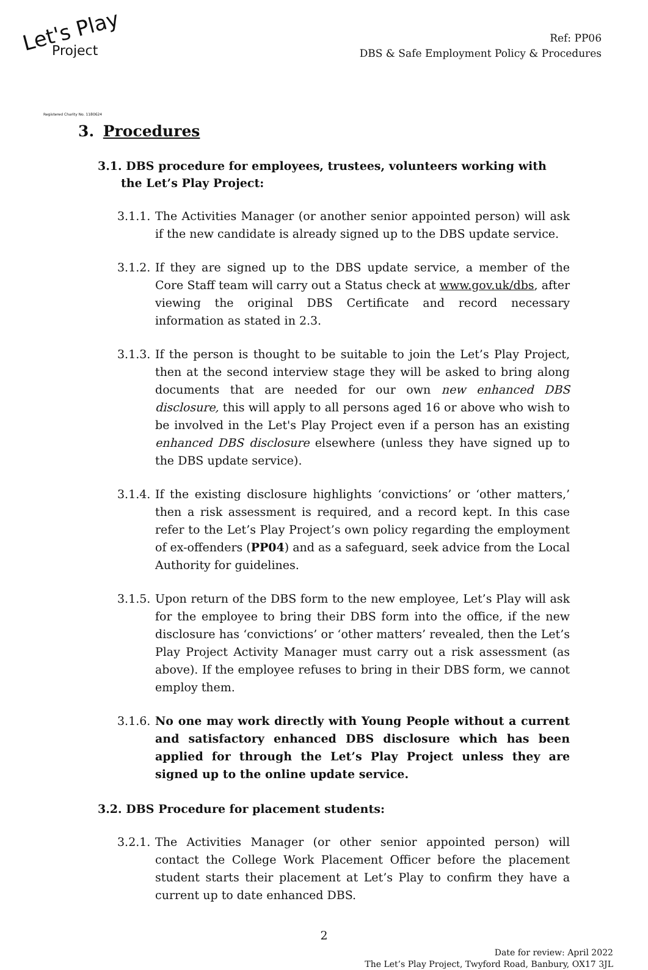Let's Play
Project
Registered Charity No. 1180624
Ref: PP06
DBS & Safe Employment Policy & Procedures
3. Procedures
3.1. DBS procedure for employees, trustees, volunteers working with the Let’s Play Project:
3.1.1. The Activities Manager (or another senior appointed person) will ask if the new candidate is already signed up to the DBS update service.
3.1.2. If they are signed up to the DBS update service, a member of the Core Staff team will carry out a Status check at www.gov.uk/dbs, after viewing the original DBS Certificate and record necessary information as stated in 2.3.
3.1.3. If the person is thought to be suitable to join the Let’s Play Project, then at the second interview stage they will be asked to bring along documents that are needed for our own new enhanced DBS disclosure, this will apply to all persons aged 16 or above who wish to be involved in the Let's Play Project even if a person has an existing enhanced DBS disclosure elsewhere (unless they have signed up to the DBS update service).
3.1.4. If the existing disclosure highlights ‘convictions’ or ‘other matters,’ then a risk assessment is required, and a record kept. In this case refer to the Let’s Play Project’s own policy regarding the employment of ex-offenders (PP04) and as a safeguard, seek advice from the Local Authority for guidelines.
3.1.5. Upon return of the DBS form to the new employee, Let’s Play will ask for the employee to bring their DBS form into the office, if the new disclosure has ‘convictions’ or ‘other matters’ revealed, then the Let’s Play Project Activity Manager must carry out a risk assessment (as above). If the employee refuses to bring in their DBS form, we cannot employ them.
3.1.6. No one may work directly with Young People without a current and satisfactory enhanced DBS disclosure which has been applied for through the Let’s Play Project unless they are signed up to the online update service.
3.2. DBS Procedure for placement students:
3.2.1. The Activities Manager (or other senior appointed person) will contact the College Work Placement Officer before the placement student starts their placement at Let’s Play to confirm they have a current up to date enhanced DBS.
2
Date for review: April 2022
The Let’s Play Project, Twyford Road, Banbury, OX17 3JL